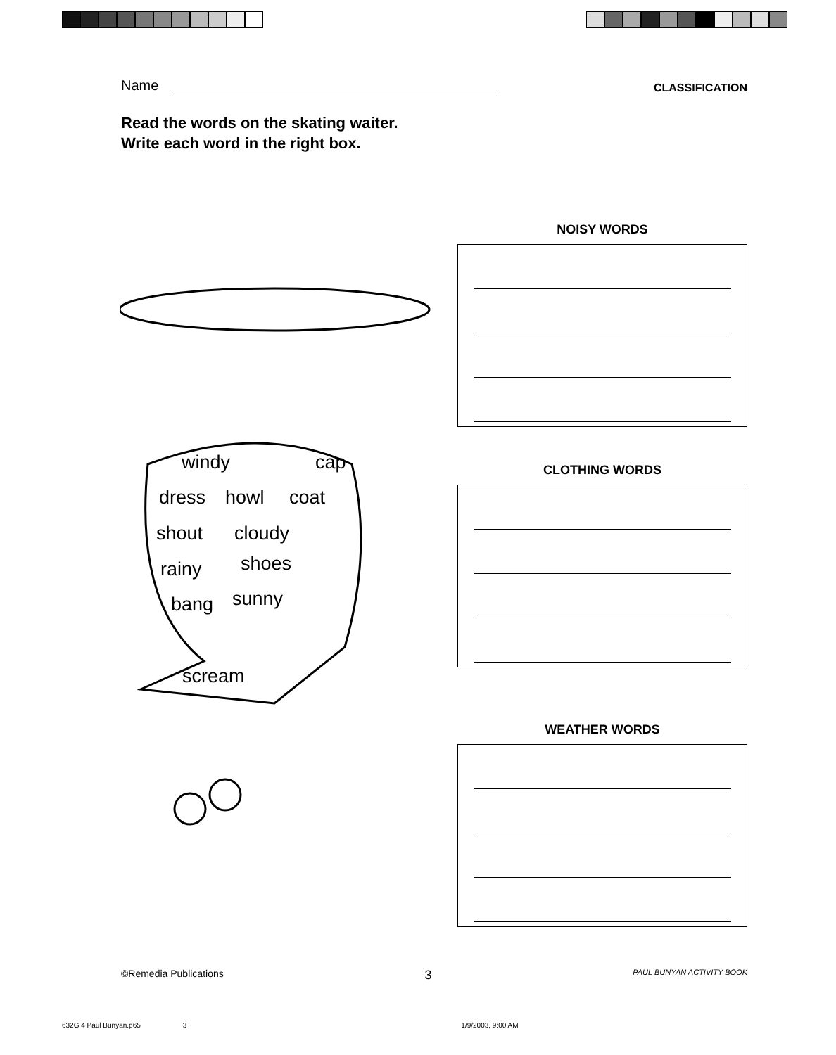Name
CLASSIFICATION
Read the words on the skating waiter.
Write each word in the right box.
windy cap
dress howl coat
shout cloudy
rainy shoes
bang sunny
scream
NOISY WORDS
CLOTHING WORDS
WEATHER WORDS
©Remedia Publications 3 PAUL BUNYAN ACTIVITY BOOK
632G 4 Paul Bunyan.p65 3 1/9/2003, 9:00 AM